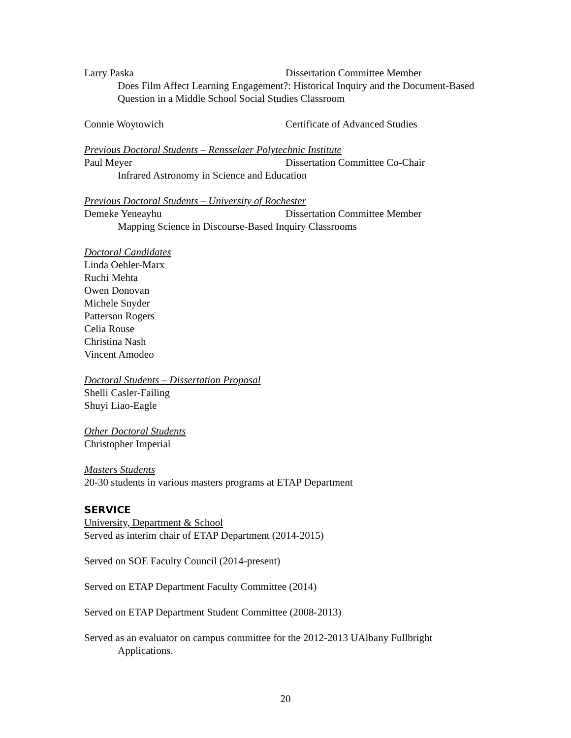Larry Paska Dissertation Committee Member
Does Film Affect Learning Engagement?: Historical Inquiry and the Document-Based Question in a Middle School Social Studies Classroom
Connie Woytowich Certificate of Advanced Studies
Previous Doctoral Students – Rensselaer Polytechnic Institute
Paul Meyer Dissertation Committee Co-Chair
Infrared Astronomy in Science and Education
Previous Doctoral Students – University of Rochester
Demeke Yeneayhu Dissertation Committee Member
Mapping Science in Discourse-Based Inquiry Classrooms
Doctoral Candidates
Linda Oehler-Marx
Ruchi Mehta
Owen Donovan
Michele Snyder
Patterson Rogers
Celia Rouse
Christina Nash
Vincent Amodeo
Doctoral Students – Dissertation Proposal
Shelli Casler-Failing
Shuyi Liao-Eagle
Other Doctoral Students
Christopher Imperial
Masters Students
20-30 students in various masters programs at ETAP Department
SERVICE
University, Department & School
Served as interim chair of ETAP Department (2014-2015)
Served on SOE Faculty Council (2014-present)
Served on ETAP Department Faculty Committee (2014)
Served on ETAP Department Student Committee (2008-2013)
Served as an evaluator on campus committee for the 2012-2013 UAlbany Fullbright Applications.
20